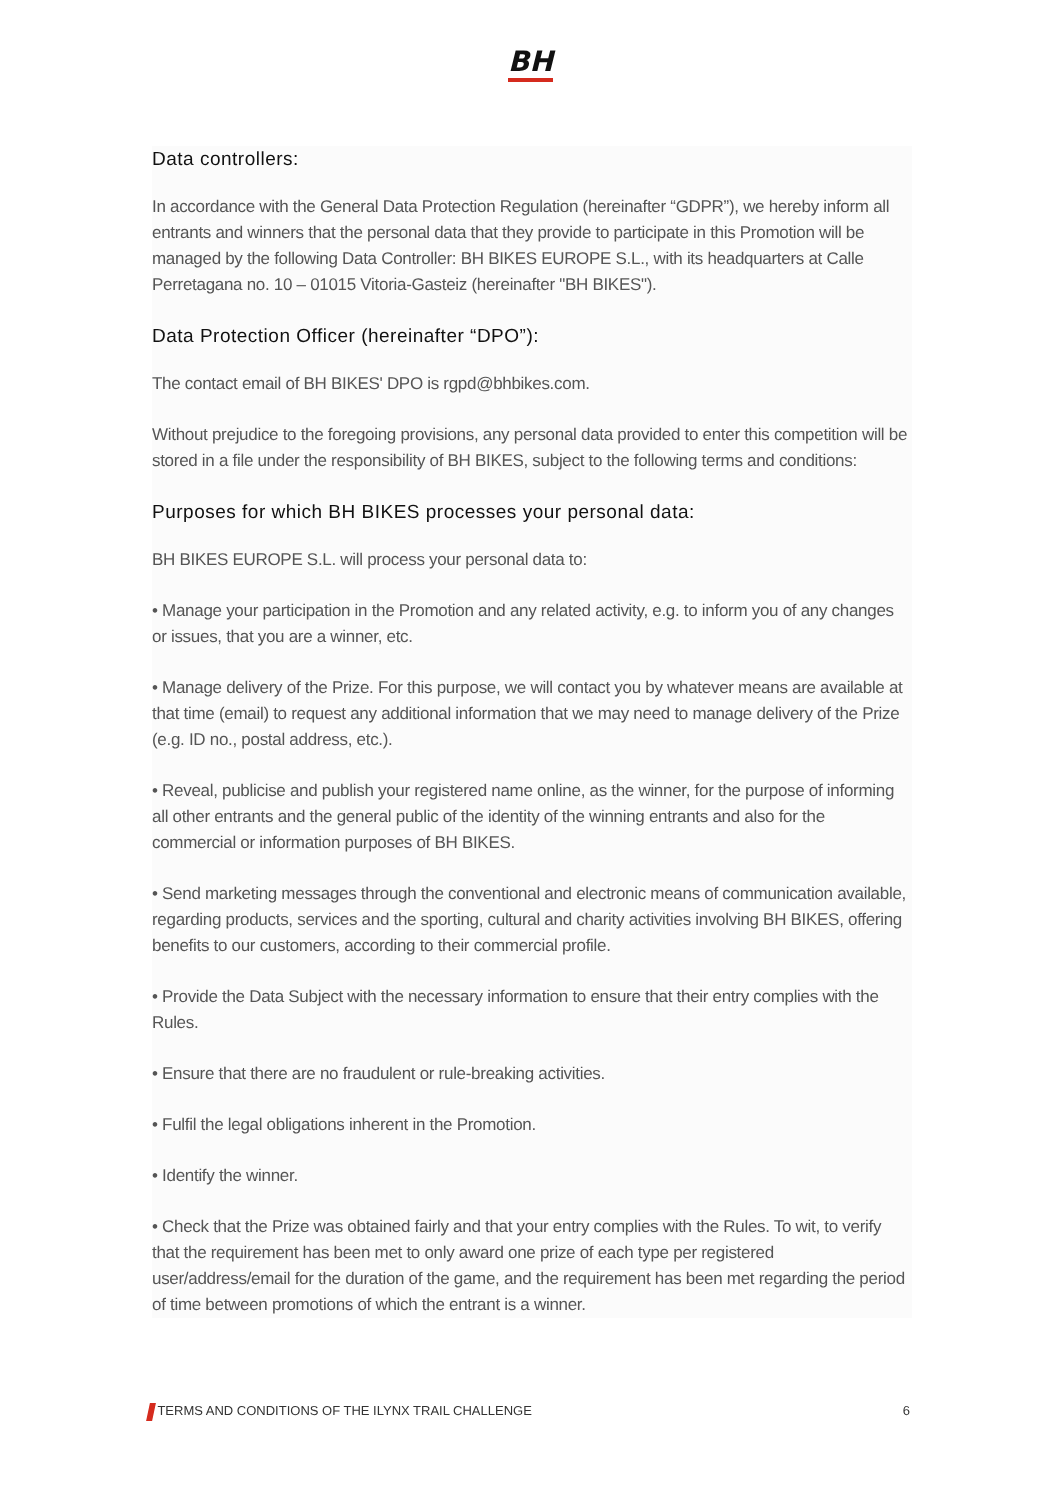BH
Data controllers:
In accordance with the General Data Protection Regulation (hereinafter “GDPR”), we hereby inform all entrants and winners that the personal data that they provide to participate in this Promotion will be managed by the following Data Controller: BH BIKES EUROPE S.L., with its headquarters at Calle Perretagana no. 10 – 01015 Vitoria-Gasteiz (hereinafter "BH BIKES").
Data Protection Officer (hereinafter “DPO”):
The contact email of BH BIKES' DPO is rgpd@bhbikes.com.
Without prejudice to the foregoing provisions, any personal data provided to enter this competition will be stored in a file under the responsibility of BH BIKES, subject to the following terms and conditions:
Purposes for which BH BIKES processes your personal data:
BH BIKES EUROPE S.L. will process your personal data to:
• Manage your participation in the Promotion and any related activity, e.g. to inform you of any changes or issues, that you are a winner, etc.
• Manage delivery of the Prize. For this purpose, we will contact you by whatever means are available at that time (email) to request any additional information that we may need to manage delivery of the Prize (e.g. ID no., postal address, etc.).
• Reveal, publicise and publish your registered name online, as the winner, for the purpose of informing all other entrants and the general public of the identity of the winning entrants and also for the commercial or information purposes of BH BIKES.
• Send marketing messages through the conventional and electronic means of communication available, regarding products, services and the sporting, cultural and charity activities involving BH BIKES, offering benefits to our customers, according to their commercial profile.
• Provide the Data Subject with the necessary information to ensure that their entry complies with the Rules.
• Ensure that there are no fraudulent or rule-breaking activities.
• Fulfil the legal obligations inherent in the Promotion.
• Identify the winner.
• Check that the Prize was obtained fairly and that your entry complies with the Rules. To wit, to verify that the requirement has been met to only award one prize of each type per registered user/address/email for the duration of the game, and the requirement has been met regarding the period of time between promotions of which the entrant is a winner.
TERMS AND CONDITIONS OF THE ILYNX TRAIL CHALLENGE 6